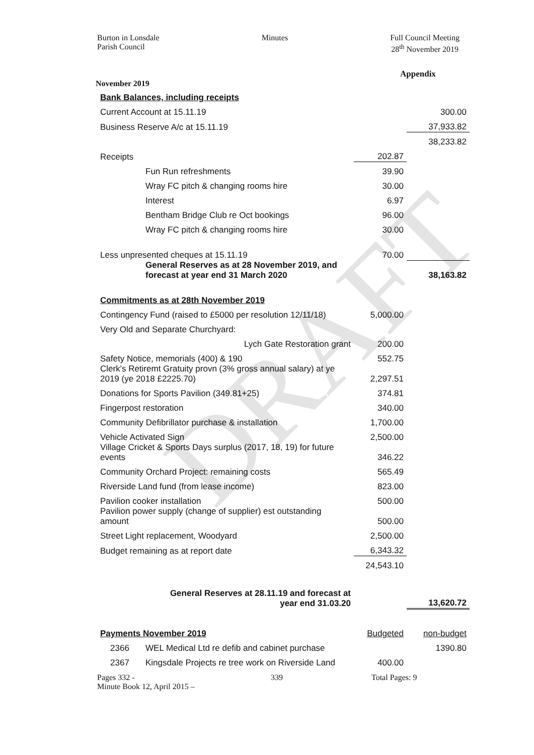DRAFT
Burton in Lonsdale
Parish Council
Minutes Full Council Meeting
28<sup>th</sup> November 2019
Appendix
November 2019
| Bank Balances, including receipts | | | |
| Current Account at 15.11.19 | | | 300.00 |
| Business Reserve A/c at 15.11.19 | | | 37,933.82 |
| | | | 38,233.82 |
| Receipts | | 202.87 | |
| | Fun Run refreshments | 39.90 | |
| | Wray FC pitch & changing rooms hire | 30.00 | |
| | Interest | 6.97 | |
| | Bentham Bridge Club re Oct bookings | 96.00 | |
| | Wray FC pitch & changing rooms hire | 30.00 | |
| Less unpresented cheques at 15.11.19 | | 70.00 | |
| | General Reserves as at 28 November 2019, and forecast at year end 31 March 2020 | | 38,163.82 |
| Commitments as at 28th November 2019 | | | |
| Contingency Fund (raised to £5000 per resolution 12/11/18) | | 5,000.00 | |
| Very Old and Separate Churchyard: | | | |
| Lych Gate Restoration grant | | 200.00 | |
| Safety Notice, memorials (400) & 190 | | 552.75 | |
| Clerk's Retiremt Gratuity provn (3% gross annual salary) at ye 2019 (ye 2018 £2225.70) | | 2,297.51 | |
| Donations for Sports Pavilion (349.81+25) | | 374.81 | |
| Fingerpost restoration | | 340.00 | |
| Community Defibrillator purchase & installation | | 1,700.00 | |
| Vehicle Activated Sign | | 2,500.00 | |
| Village Cricket & Sports Days surplus (2017, 18, 19) for future events | | 346.22 | |
| Community Orchard Project: remaining costs | | 565.49 | |
| Riverside Land fund (from lease income) | | 823.00 | |
| Pavilion cooker installation | | 500.00 | |
| Pavilion power supply (change of supplier) est outstanding amount | | 500.00 | |
| Street Light replacement, Woodyard | | 2,500.00 | |
| Budget remaining as at report date | | 6,343.32 | |
| | | 24,543.10 | |
| General Reserves at 28.11.19 and forecast at year end 31.03.20 | | | 13,620.72 |
| Payments November 2019 | | Budgeted | non-budget |
| 2366 | WEL Medical Ltd re defib and cabinet purchase | | 1390.80 |
| 2367 | Kingsdale Projects re tree work on Riverside Land | 400.00 | |
Pages 332 -
Minute Book 12, April 2015 –
339 Total Pages: 9